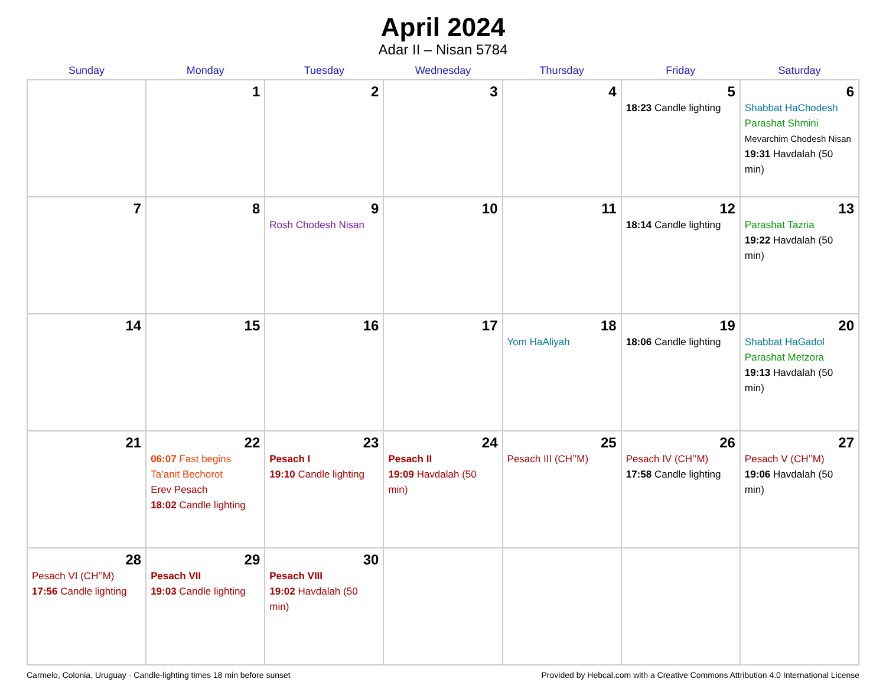April 2024
Adar II – Nisan 5784
| Sunday | Monday | Tuesday | Wednesday | Thursday | Friday | Saturday |
| --- | --- | --- | --- | --- | --- | --- |
| | 1 | 2 | 3 | 4 | 5 18:23 Candle lighting | 6 Shabbat HaChodesh Parashat Shmini Mevarchim Chodesh Nisan 19:31 Havdalah (50 min) |
| 7 | 8 | 9 Rosh Chodesh Nisan | 10 | 11 | 12 18:14 Candle lighting | 13 Parashat Tazria 19:22 Havdalah (50 min) |
| 14 | 15 | 16 | 17 | 18 Yom HaAliyah | 19 18:06 Candle lighting | 20 Shabbat HaGadol Parashat Metzora 19:13 Havdalah (50 min) |
| 21 | 22 06:07 Fast begins Ta’anit Bechorot Erev Pesach 18:02 Candle lighting | 23 Pesach I 19:10 Candle lighting | 24 Pesach II 19:09 Havdalah (50 min) | 25 Pesach III (CH’’M) | 26 Pesach IV (CH’’M) 17:58 Candle lighting | 27 Pesach V (CH’’M) 19:06 Havdalah (50 min) |
| 28 Pesach VI (CH’’M) 17:56 Candle lighting | 29 Pesach VII 19:03 Candle lighting | 30 Pesach VIII 19:02 Havdalah (50 min) | | | | |
Carmelo, Colonia, Uruguay · Candle-lighting times 18 min before sunset Provided by Hebcal.com with a Creative Commons Attribution 4.0 International License